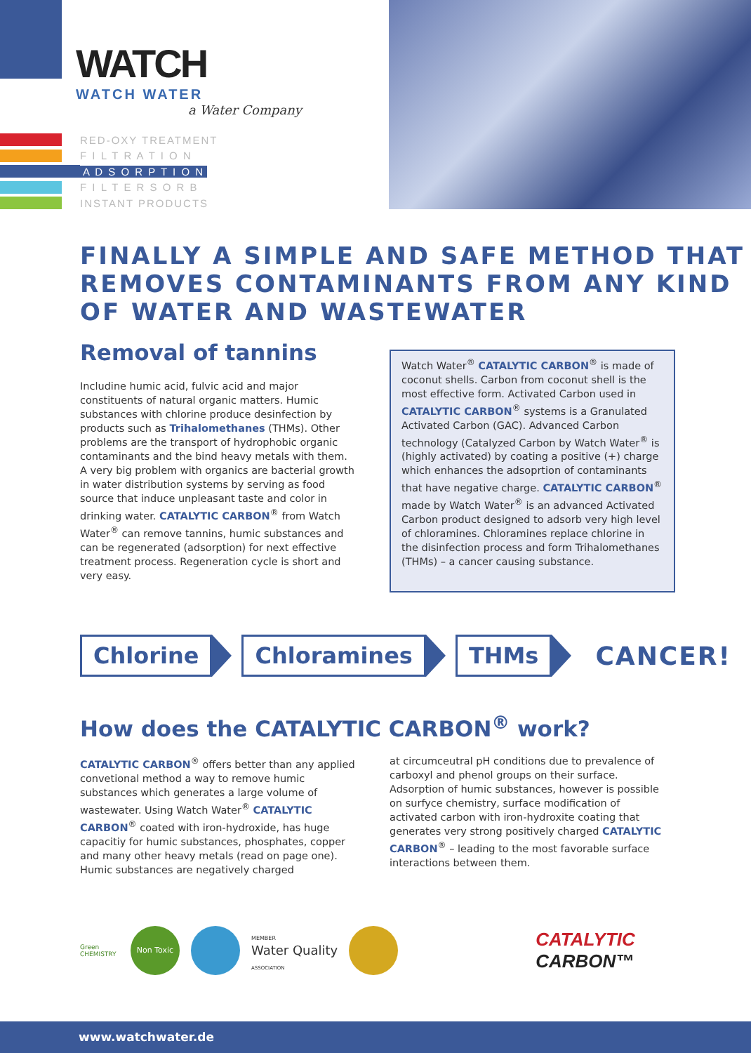WATCH
WATCH WATER
a Water Company
RED-OXY TREATMENT
F I L T R A T I O N
A D S O R P T I O N
F I L T E R S O R B
INSTANT PRODUCTS
FINALLY A SIMPLE AND SAFE METHOD THAT REMOVES CONTAMINANTS FROM ANY KIND OF WATER AND WASTEWATER
Removal of tannins
Includine humic acid, fulvic acid and major constituents of natural organic matters. Humic substances with chlorine produce desinfection by products such as Trihalomethanes (THMs). Other problems are the transport of hydrophobic organic contaminants and the bind heavy metals with them. A very big problem with organics are bacterial growth in water distribution systems by serving as food source that induce unpleasant taste and color in drinking water. CATALYTIC CARBON<sup>®</sup> from Watch Water<sup>®</sup> can remove tannins, humic substances and can be regenerated (adsorption) for next effective treatment process. Regeneration cycle is short and very easy.
Watch Water<sup>®</sup> CATALYTIC CARBON<sup>®</sup> is made of coconut shells. Carbon from coconut shell is the most effective form. Activated Carbon used in CATALYTIC CARBON<sup>®</sup> systems is a Granulated Activated Carbon (GAC). Advanced Carbon technology (Catalyzed Carbon by Watch Water<sup>®</sup> is (highly activated) by coating a positive (+) charge which enhances the adsoprtion of contaminants that have negative charge. CATALYTIC CARBON<sup>®</sup> made by Watch Water<sup>®</sup> is an advanced Activated Carbon product designed to adsorb very high level of chloramines. Chloramines replace chlorine in the disinfection process and form Trihalomethanes (THMs) – a cancer causing substance.
Chlorine Chloramines THMs CANCER!
How does the CATALYTIC CARBON<sup>®</sup> work?
CATALYTIC CARBON<sup>®</sup> offers better than any applied convetional method a way to remove humic substances which generates a large volume of wastewater. Using Watch Water<sup>®</sup> CATALYTIC CARBON<sup>®</sup> coated with iron-hydroxide, has huge capacitiy for humic substances, phosphates, copper and many other heavy metals (read on page one). Humic substances are negatively charged
at circumceutral pH conditions due to prevalence of carboxyl and phenol groups on their surface. Adsorption of humic substances, however is possible on surfyce chemistry, surface modification of activated carbon with iron-hydroxite coating that generates very strong positively charged CATALYTIC CARBON<sup>®</sup> – leading to the most favorable surface interactions between them.
Green CHEMISTRY
Non Toxic
MEMBER
Water Quality
ASSOCIATION
CATALYTIC
CARBON™
www.watchwater.de